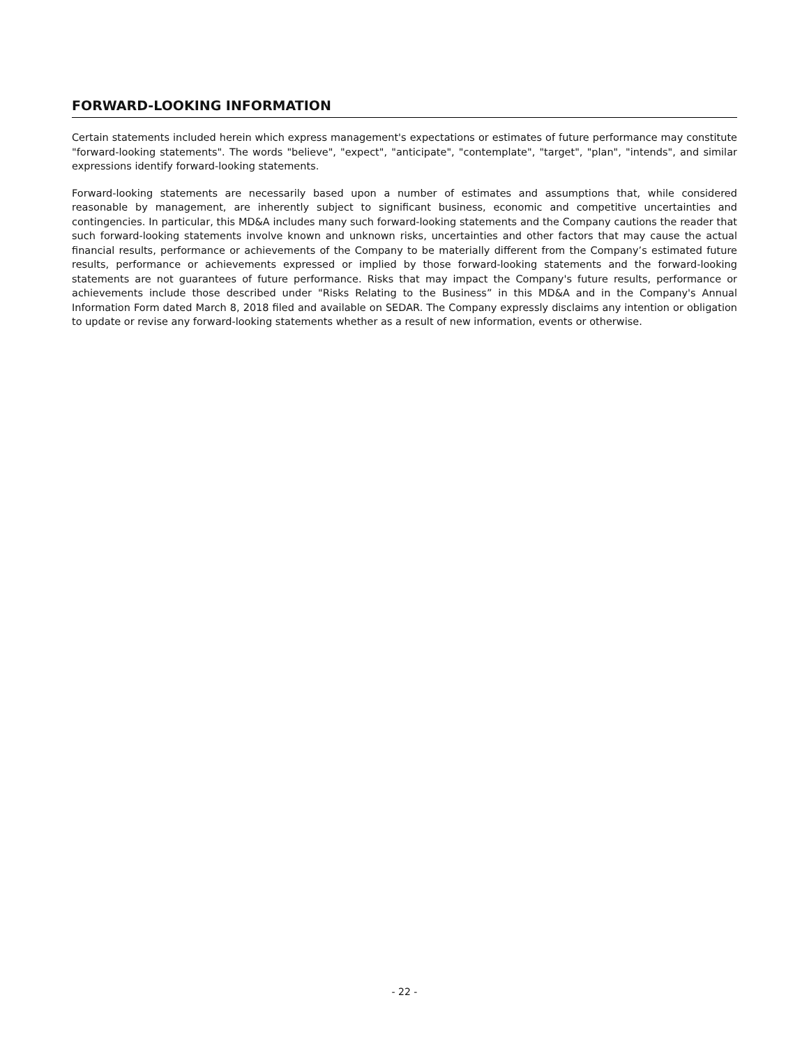FORWARD-LOOKING INFORMATION
Certain statements included herein which express management's expectations or estimates of future performance may constitute "forward-looking statements". The words "believe", "expect", "anticipate", "contemplate", "target", "plan", "intends", and similar expressions identify forward-looking statements.
Forward-looking statements are necessarily based upon a number of estimates and assumptions that, while considered reasonable by management, are inherently subject to significant business, economic and competitive uncertainties and contingencies. In particular, this MD&A includes many such forward-looking statements and the Company cautions the reader that such forward-looking statements involve known and unknown risks, uncertainties and other factors that may cause the actual financial results, performance or achievements of the Company to be materially different from the Company’s estimated future results, performance or achievements expressed or implied by those forward-looking statements and the forward-looking statements are not guarantees of future performance. Risks that may impact the Company's future results, performance or achievements include those described under "Risks Relating to the Business” in this MD&A and in the Company's Annual Information Form dated March 8, 2018 filed and available on SEDAR. The Company expressly disclaims any intention or obligation to update or revise any forward-looking statements whether as a result of new information, events or otherwise.
- 22 -